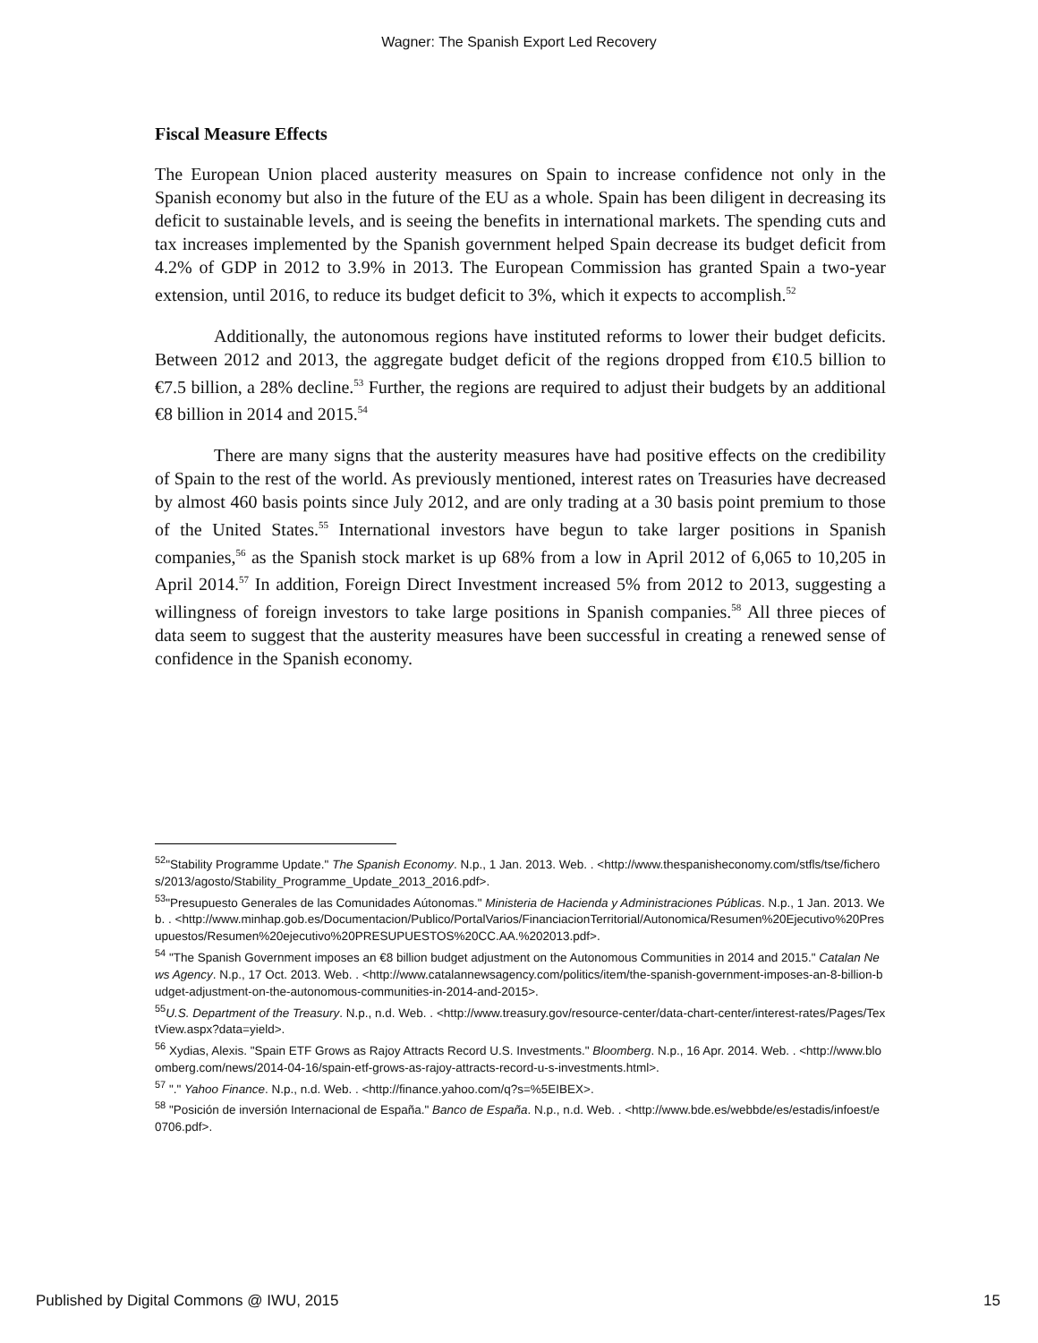Wagner: The Spanish Export Led Recovery
Fiscal Measure Effects
The European Union placed austerity measures on Spain to increase confidence not only in the Spanish economy but also in the future of the EU as a whole. Spain has been diligent in decreasing its deficit to sustainable levels, and is seeing the benefits in international markets. The spending cuts and tax increases implemented by the Spanish government helped Spain decrease its budget deficit from 4.2% of GDP in 2012 to 3.9% in 2013. The European Commission has granted Spain a two-year extension, until 2016, to reduce its budget deficit to 3%, which it expects to accomplish.<sup>52</sup>
Additionally, the autonomous regions have instituted reforms to lower their budget deficits. Between 2012 and 2013, the aggregate budget deficit of the regions dropped from €10.5 billion to €7.5 billion, a 28% decline.<sup>53</sup> Further, the regions are required to adjust their budgets by an additional €8 billion in 2014 and 2015.<sup>54</sup>
There are many signs that the austerity measures have had positive effects on the credibility of Spain to the rest of the world. As previously mentioned, interest rates on Treasuries have decreased by almost 460 basis points since July 2012, and are only trading at a 30 basis point premium to those of the United States.<sup>55</sup> International investors have begun to take larger positions in Spanish companies,<sup>56</sup> as the Spanish stock market is up 68% from a low in April 2012 of 6,065 to 10,205 in April 2014.<sup>57</sup> In addition, Foreign Direct Investment increased 5% from 2012 to 2013, suggesting a willingness of foreign investors to take large positions in Spanish companies.<sup>58</sup> All three pieces of data seem to suggest that the austerity measures have been successful in creating a renewed sense of confidence in the Spanish economy.
<sup>52</sup> "Stability Programme Update." The Spanish Economy. N.p., 1 Jan. 2013. Web. . <http://www.thespanisheconomy.com/stfls/tse/ficheros/2013/agosto/Stability_Programme_Update_2013_2016.pdf>.
<sup>53</sup> "Presupuesto Generales de las Comunidades Aútonomas." Ministeria de Hacienda y Administraciones Públicas. N.p., 1 Jan. 2013. Web. . <http://www.minhap.gob.es/Documentacion/Publico/PortalVarios/FinanciacionTerritorial/Autonomica/Resumen%20Ejecutivo%20Presupuestos/Resumen%20ejecutivo%20PRESUPUESTOS%20CC.AA.%202013.pdf>.
<sup>54</sup> "The Spanish Government imposes an €8 billion budget adjustment on the Autonomous Communities in 2014 and 2015." Catalan News Agency. N.p., 17 Oct. 2013. Web. . <http://www.catalannewsagency.com/politics/item/the-spanish-government-imposes-an-8-billion-budget-adjustment-on-the-autonomous-communities-in-2014-and-2015>.
<sup>55</sup> U.S. Department of the Treasury. N.p., n.d. Web. . <http://www.treasury.gov/resource-center/data-chart-center/interest-rates/Pages/TextView.aspx?data=yield>.
<sup>56</sup> Xydias, Alexis. "Spain ETF Grows as Rajoy Attracts Record U.S. Investments." Bloomberg. N.p., 16 Apr. 2014. Web. . <http://www.bloomberg.com/news/2014-04-16/spain-etf-grows-as-rajoy-attracts-record-u-s-investments.html>.
<sup>57</sup> "." Yahoo Finance. N.p., n.d. Web. . <http://finance.yahoo.com/q?s=%5EIBEX>.
<sup>58</sup> "Posición de inversión Internacional de España." Banco de España. N.p., n.d. Web. . <http://www.bde.es/webbde/es/estadis/infoest/e0706.pdf>.
Published by Digital Commons @ IWU, 2015 15